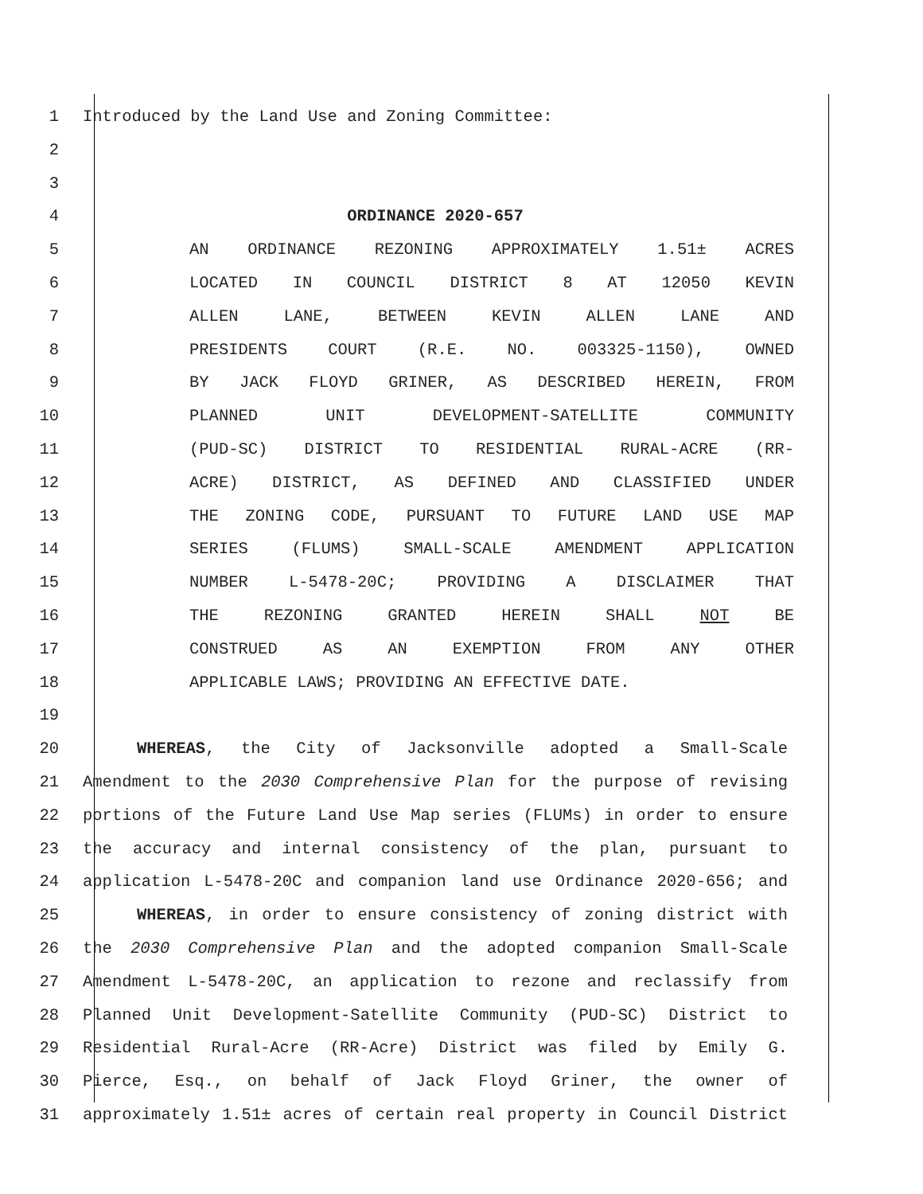1 Introduced by the Land Use and Zoning Committee:
2
3
4 ORDINANCE 2020-657
5 AN ORDINANCE REZONING APPROXIMATELY 1.51± ACRES
6 LOCATED IN COUNCIL DISTRICT 8 AT 12050 KEVIN
7 ALLEN LANE, BETWEEN KEVIN ALLEN LANE AND
8 PRESIDENTS COURT (R.E. NO. 003325-1150), OWNED
9 BY JACK FLOYD GRINER, AS DESCRIBED HEREIN, FROM
10 PLANNED UNIT DEVELOPMENT-SATELLITE COMMUNITY
11 (PUD-SC) DISTRICT TO RESIDENTIAL RURAL-ACRE (RR-
12 ACRE) DISTRICT, AS DEFINED AND CLASSIFIED UNDER
13 THE ZONING CODE, PURSUANT TO FUTURE LAND USE MAP
14 SERIES (FLUMS) SMALL-SCALE AMENDMENT APPLICATION
15 NUMBER L-5478-20C; PROVIDING A DISCLAIMER THAT
16 THE REZONING GRANTED HEREIN SHALL NOT BE
17 CONSTRUED AS AN EXEMPTION FROM ANY OTHER
18 APPLICABLE LAWS; PROVIDING AN EFFECTIVE DATE.
19
20 WHEREAS, the City of Jacksonville adopted a Small-Scale
21 Amendment to the 2030 Comprehensive Plan for the purpose of revising
22 portions of the Future Land Use Map series (FLUMs) in order to ensure
23 the accuracy and internal consistency of the plan, pursuant to
24 application L-5478-20C and companion land use Ordinance 2020-656; and
25 WHEREAS, in order to ensure consistency of zoning district with
26 the 2030 Comprehensive Plan and the adopted companion Small-Scale
27 Amendment L-5478-20C, an application to rezone and reclassify from
28 Planned Unit Development-Satellite Community (PUD-SC) District to
29 Residential Rural-Acre (RR-Acre) District was filed by Emily G.
30 Pierce, Esq., on behalf of Jack Floyd Griner, the owner of
31 approximately 1.51± acres of certain real property in Council District